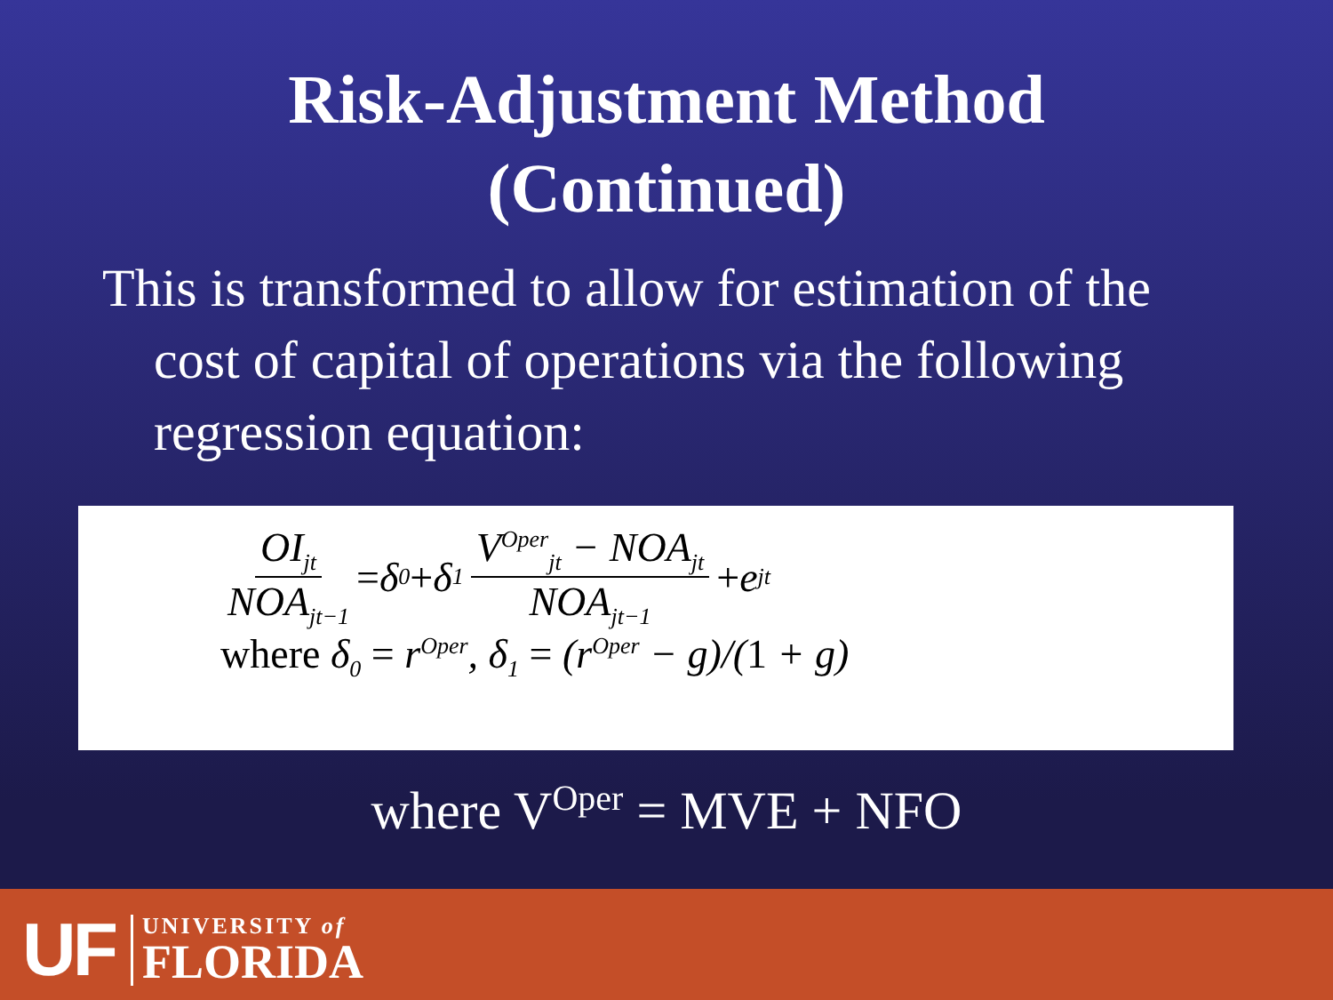Risk-Adjustment Method
(Continued)
This is transformed to allow for estimation of the cost of capital of operations via the following regression equation:
OI<sub>jt</sub> NOA<sub>jt−1</sub> = δ<sub>0</sub> + δ<sub>1</sub> V<sup>Oper</sup><sub>jt</sub> − NOA<sub>jt</sub> NOA<sub>jt−1</sub> + e<sub>jt</sub>
where δ<sub>0</sub> = r<sup>Oper</sup>, δ<sub>1</sub> = (r<sup>Oper</sup> − g)/(1 + g)
where V<sup>Oper</sup> = MVE + NFO
UF UNIVERSITY of
FLORIDA